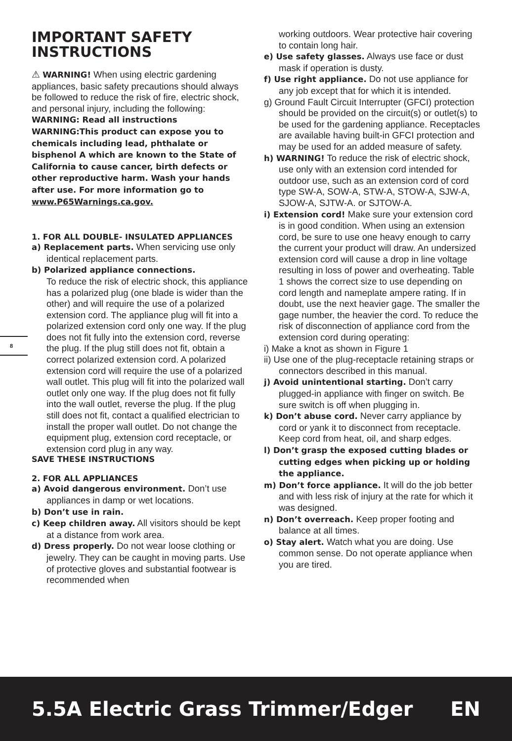8
IMPORTANT SAFETY INSTRUCTIONS
⚠ WARNING! When using electric gardening appliances, basic safety precautions should always be followed to reduce the risk of fire, electric shock, and personal injury, including the following:
WARNING: Read all instructions
WARNING:This product can expose you to chemicals including lead, phthalate or bisphenol A which are known to the State of California to cause cancer, birth defects or other reproductive harm. Wash your hands after use. For more information go to www.P65Warnings.ca.gov.
1. FOR ALL DOUBLE- INSULATED APPLIANCES
a) Replacement parts. When servicing use only identical replacement parts.
b) Polarized appliance connections.
To reduce the risk of electric shock, this appliance has a polarized plug (one blade is wider than the other) and will require the use of a polarized extension cord. The appliance plug will fit into a polarized extension cord only one way. If the plug does not fit fully into the extension cord, reverse the plug. If the plug still does not fit, obtain a correct polarized extension cord. A polarized extension cord will require the use of a polarized wall outlet. This plug will fit into the polarized wall outlet only one way. If the plug does not fit fully into the wall outlet, reverse the plug. If the plug still does not fit, contact a qualified electrician to install the proper wall outlet. Do not change the equipment plug, extension cord receptacle, or extension cord plug in any way.
SAVE THESE INSTRUCTIONS
2. FOR ALL APPLIANCES
a) Avoid dangerous environment. Don’t use appliances in damp or wet locations.
b) Don’t use in rain.
c) Keep children away. All visitors should be kept at a distance from work area.
d) Dress properly. Do not wear loose clothing or jewelry. They can be caught in moving parts. Use of protective gloves and substantial footwear is recommended when
working outdoors. Wear protective hair covering to contain long hair.
e) Use safety glasses. Always use face or dust mask if operation is dusty.
f) Use right appliance. Do not use appliance for any job except that for which it is intended.
g) Ground Fault Circuit Interrupter (GFCI) protection should be provided on the circuit(s) or outlet(s) to be used for the gardening appliance. Receptacles are available having built-in GFCI protection and may be used for an added measure of safety.
h) WARNING! To reduce the risk of electric shock, use only with an extension cord intended for outdoor use, such as an extension cord of cord type SW-A, SOW-A, STW-A, STOW-A, SJW-A, SJOW-A, SJTW-A. or SJTOW-A.
i) Extension cord! Make sure your extension cord is in good condition. When using an extension cord, be sure to use one heavy enough to carry the current your product will draw. An undersized extension cord will cause a drop in line voltage resulting in loss of power and overheating. Table 1 shows the correct size to use depending on cord length and nameplate ampere rating. If in doubt, use the next heavier gage. The smaller the gage number, the heavier the cord. To reduce the risk of disconnection of appliance cord from the extension cord during operating:
i) Make a knot as shown in Figure 1
ii) Use one of the plug-receptacle retaining straps or connectors described in this manual.
j) Avoid unintentional starting. Don’t carry plugged-in appliance with finger on switch. Be sure switch is off when plugging in.
k) Don’t abuse cord. Never carry appliance by cord or yank it to disconnect from receptacle. Keep cord from heat, oil, and sharp edges.
l) Don’t grasp the exposed cutting blades or cutting edges when picking up or holding the appliance.
m) Don’t force appliance. It will do the job better and with less risk of injury at the rate for which it was designed.
n) Don’t overreach. Keep proper footing and balance at all times.
o) Stay alert. Watch what you are doing. Use common sense. Do not operate appliance when you are tired.
5.5A Electric Grass Trimmer/Edger EN